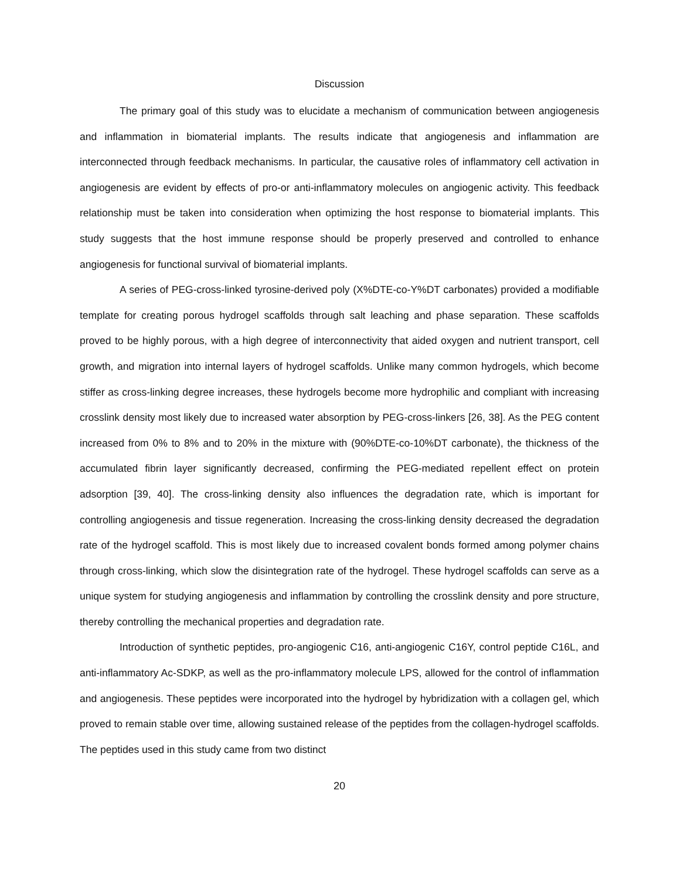Discussion
The primary goal of this study was to elucidate a mechanism of communication between angiogenesis and inflammation in biomaterial implants. The results indicate that angiogenesis and inflammation are interconnected through feedback mechanisms. In particular, the causative roles of inflammatory cell activation in angiogenesis are evident by effects of pro-or anti-inflammatory molecules on angiogenic activity. This feedback relationship must be taken into consideration when optimizing the host response to biomaterial implants. This study suggests that the host immune response should be properly preserved and controlled to enhance angiogenesis for functional survival of biomaterial implants.
A series of PEG-cross-linked tyrosine-derived poly (X%DTE-co-Y%DT carbonates) provided a modifiable template for creating porous hydrogel scaffolds through salt leaching and phase separation. These scaffolds proved to be highly porous, with a high degree of interconnectivity that aided oxygen and nutrient transport, cell growth, and migration into internal layers of hydrogel scaffolds. Unlike many common hydrogels, which become stiffer as cross-linking degree increases, these hydrogels become more hydrophilic and compliant with increasing crosslink density most likely due to increased water absorption by PEG-cross-linkers [26, 38]. As the PEG content increased from 0% to 8% and to 20% in the mixture with (90%DTE-co-10%DT carbonate), the thickness of the accumulated fibrin layer significantly decreased, confirming the PEG-mediated repellent effect on protein adsorption [39, 40]. The cross-linking density also influences the degradation rate, which is important for controlling angiogenesis and tissue regeneration. Increasing the cross-linking density decreased the degradation rate of the hydrogel scaffold. This is most likely due to increased covalent bonds formed among polymer chains through cross-linking, which slow the disintegration rate of the hydrogel. These hydrogel scaffolds can serve as a unique system for studying angiogenesis and inflammation by controlling the crosslink density and pore structure, thereby controlling the mechanical properties and degradation rate.
Introduction of synthetic peptides, pro-angiogenic C16, anti-angiogenic C16Y, control peptide C16L, and anti-inflammatory Ac-SDKP, as well as the pro-inflammatory molecule LPS, allowed for the control of inflammation and angiogenesis. These peptides were incorporated into the hydrogel by hybridization with a collagen gel, which proved to remain stable over time, allowing sustained release of the peptides from the collagen-hydrogel scaffolds. The peptides used in this study came from two distinct
20